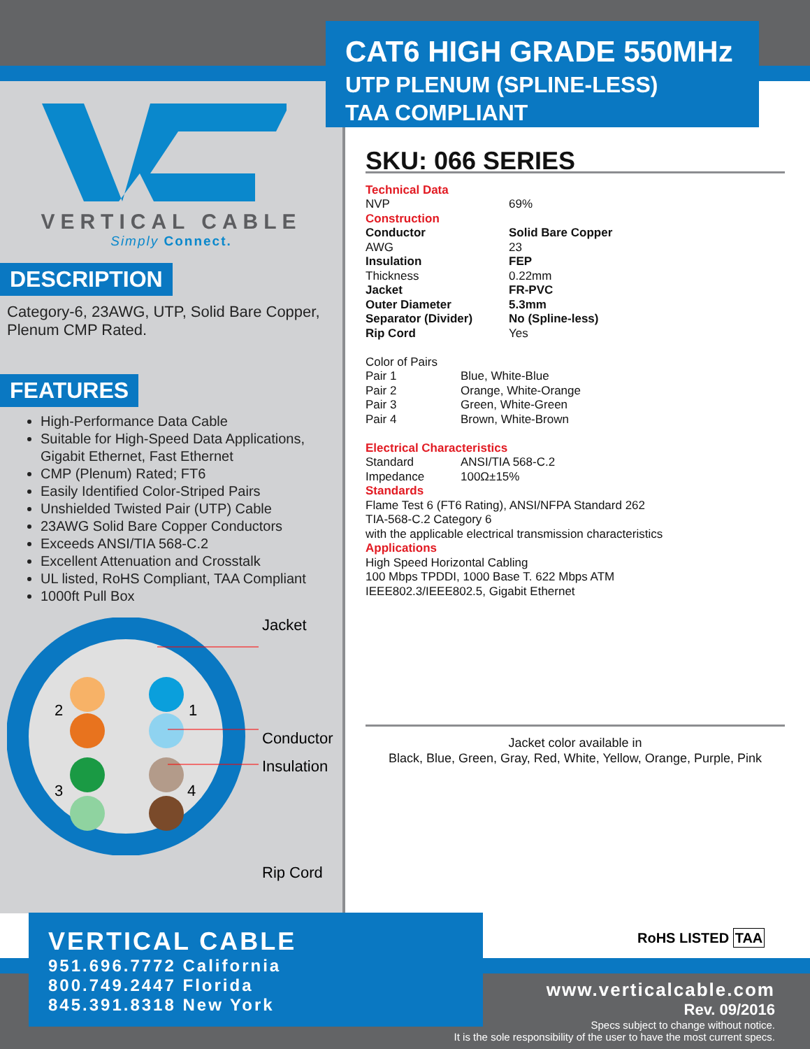CAT6 HIGH GRADE 550MHz
UTP PLENUM (SPLINE-LESS)
TAA COMPLIANT
VERTICAL CABLE
Simply Connect.
DESCRIPTION
Category-6, 23AWG, UTP, Solid Bare Copper, Plenum CMP Rated.
FEATURES
High-Performance Data Cable
Suitable for High-Speed Data Applications, Gigabit Ethernet, Fast Ethernet
CMP (Plenum) Rated; FT6
Easily Identified Color-Striped Pairs
Unshielded Twisted Pair (UTP) Cable
23AWG Solid Bare Copper Conductors
Exceeds ANSI/TIA 568-C.2
Excellent Attenuation and Crosstalk
UL listed, RoHS Compliant, TAA Compliant
1000ft Pull Box
2
1
3
4
Jacket
Conductor
Insulation
Rip Cord
SKU: 066 SERIES
Technical Data
| NVP | 69% |
Construction
| Conductor | Solid Bare Copper |
| AWG | 23 |
| Insulation | FEP |
| Thickness | 0.22mm |
| Jacket | FR-PVC |
| Outer Diameter | 5.3mm |
| Separator (Divider) | No (Spline-less) |
| Rip Cord | Yes |
Color of Pairs
| Pair 1 | Blue, White-Blue |
| Pair 2 | Orange, White-Orange |
| Pair 3 | Green, White-Green |
| Pair 4 | Brown, White-Brown |
Electrical Characteristics
| Standard | ANSI/TIA 568-C.2 |
| Impedance | 100Ω±15% |
Standards
Flame Test 6 (FT6 Rating), ANSI/NFPA Standard 262
TIA-568-C.2 Category 6
with the applicable electrical transmission characteristics
Applications
High Speed Horizontal Cabling
100 Mbps TPDDI, 1000 Base T. 622 Mbps ATM
IEEE802.3/IEEE802.5, Gigabit Ethernet
Jacket color available in
Black, Blue, Green, Gray, Red, White, Yellow, Orange, Purple, Pink
RoHS LISTED TAA
VERTICAL CABLE
951.696.7772 California
800.749.2447 Florida
845.391.8318 New York
www.verticalcable.com
Rev. 09/2016
Specs subject to change without notice.
It is the sole responsibility of the user to have the most current specs.